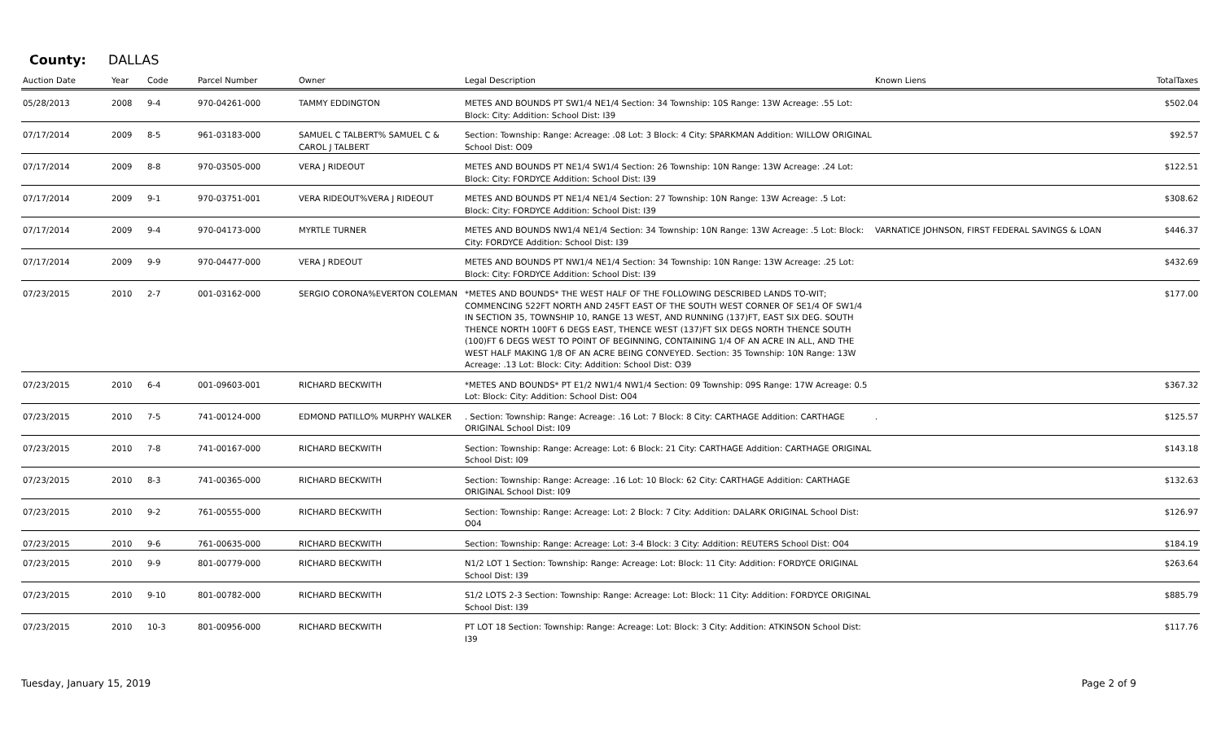County: DALLAS
| Auction Date | Year | Code | Parcel Number | Owner | Legal Description | Known Liens | TotalTaxes |
| --- | --- | --- | --- | --- | --- | --- | --- |
| 05/28/2013 | 2008 | 9-4 | 970-04261-000 | TAMMY EDDINGTON | METES AND BOUNDS PT SW1/4 NE1/4 Section: 34 Township: 10S Range: 13W Acreage: .55 Lot: Block: City: Addition: School Dist: I39 | | $502.04 |
| 07/17/2014 | 2009 | 8-5 | 961-03183-000 | SAMUEL C TALBERT% SAMUEL C & CAROL J TALBERT | Section: Township: Range: Acreage: .08 Lot: 3 Block: 4 City: SPARKMAN Addition: WILLOW ORIGINAL School Dist: O09 | | $92.57 |
| 07/17/2014 | 2009 | 8-8 | 970-03505-000 | VERA J RIDEOUT | METES AND BOUNDS PT NE1/4 SW1/4 Section: 26 Township: 10N Range: 13W Acreage: .24 Lot: Block: City: FORDYCE Addition: School Dist: I39 | | $122.51 |
| 07/17/2014 | 2009 | 9-1 | 970-03751-001 | VERA RIDEOUT%VERA J RIDEOUT | METES AND BOUNDS PT NE1/4 NE1/4 Section: 27 Township: 10N Range: 13W Acreage: .5 Lot: Block: City: FORDYCE Addition: School Dist: I39 | | $308.62 |
| 07/17/2014 | 2009 | 9-4 | 970-04173-000 | MYRTLE TURNER | METES AND BOUNDS NW1/4 NE1/4 Section: 34 Township: 10N Range: 13W Acreage: .5 Lot: Block: City: FORDYCE Addition: School Dist: I39 | VARNATICE JOHNSON, FIRST FEDERAL SAVINGS & LOAN | $446.37 |
| 07/17/2014 | 2009 | 9-9 | 970-04477-000 | VERA J RDEOUT | METES AND BOUNDS PT NW1/4 NE1/4 Section: 34 Township: 10N Range: 13W Acreage: .25 Lot: Block: City: FORDYCE Addition: School Dist: I39 | | $432.69 |
| 07/23/2015 | 2010 | 2-7 | 001-03162-000 | SERGIO CORONA%EVERTON COLEMAN | *METES AND BOUNDS* THE WEST HALF OF THE FOLLOWING DESCRIBED LANDS TO-WIT; COMMENCING 522FT NORTH AND 245FT EAST OF THE SOUTH WEST CORNER OF SE1/4 OF SW1/4 IN SECTION 35, TOWNSHIP 10, RANGE 13 WEST, AND RUNNING (137)FT, EAST SIX DEG. SOUTH THENCE NORTH 100FT 6 DEGS EAST, THENCE WEST (137)FT SIX DEGS NORTH THENCE SOUTH (100)FT 6 DEGS WEST TO POINT OF BEGINNING, CONTAINING 1/4 OF AN ACRE IN ALL, AND THE WEST HALF MAKING 1/8 OF AN ACRE BEING CONVEYED. Section: 35 Township: 10N Range: 13W Acreage: .13 Lot: Block: City: Addition: School Dist: O39 | | $177.00 |
| 07/23/2015 | 2010 | 6-4 | 001-09603-001 | RICHARD BECKWITH | *METES AND BOUNDS* PT E1/2 NW1/4 NW1/4 Section: 09 Township: 09S Range: 17W Acreage: 0.5 Lot: Block: City: Addition: School Dist: O04 | | $367.32 |
| 07/23/2015 | 2010 | 7-5 | 741-00124-000 | EDMOND PATILLO% MURPHY WALKER | . Section: Township: Range: Acreage: .16 Lot: 7 Block: 8 City: CARTHAGE Addition: CARTHAGE ORIGINAL School Dist: I09 | . | $125.57 |
| 07/23/2015 | 2010 | 7-8 | 741-00167-000 | RICHARD BECKWITH | Section: Township: Range: Acreage: Lot: 6 Block: 21 City: CARTHAGE Addition: CARTHAGE ORIGINAL School Dist: I09 | | $143.18 |
| 07/23/2015 | 2010 | 8-3 | 741-00365-000 | RICHARD BECKWITH | Section: Township: Range: Acreage: .16 Lot: 10 Block: 62 City: CARTHAGE Addition: CARTHAGE ORIGINAL School Dist: I09 | | $132.63 |
| 07/23/2015 | 2010 | 9-2 | 761-00555-000 | RICHARD BECKWITH | Section: Township: Range: Acreage: Lot: 2 Block: 7 City: Addition: DALARK ORIGINAL School Dist: O04 | | $126.97 |
| 07/23/2015 | 2010 | 9-6 | 761-00635-000 | RICHARD BECKWITH | Section: Township: Range: Acreage: Lot: 3-4 Block: 3 City: Addition: REUTERS School Dist: O04 | | $184.19 |
| 07/23/2015 | 2010 | 9-9 | 801-00779-000 | RICHARD BECKWITH | N1/2 LOT 1 Section: Township: Range: Acreage: Lot: Block: 11 City: Addition: FORDYCE ORIGINAL School Dist: I39 | | $263.64 |
| 07/23/2015 | 2010 | 9-10 | 801-00782-000 | RICHARD BECKWITH | S1/2 LOTS 2-3 Section: Township: Range: Acreage: Lot: Block: 11 City: Addition: FORDYCE ORIGINAL School Dist: I39 | | $885.79 |
| 07/23/2015 | 2010 | 10-3 | 801-00956-000 | RICHARD BECKWITH | PT LOT 18 Section: Township: Range: Acreage: Lot: Block: 3 City: Addition: ATKINSON School Dist: I39 | | $117.76 |
Tuesday, January 15, 2019 Page 2 of 9